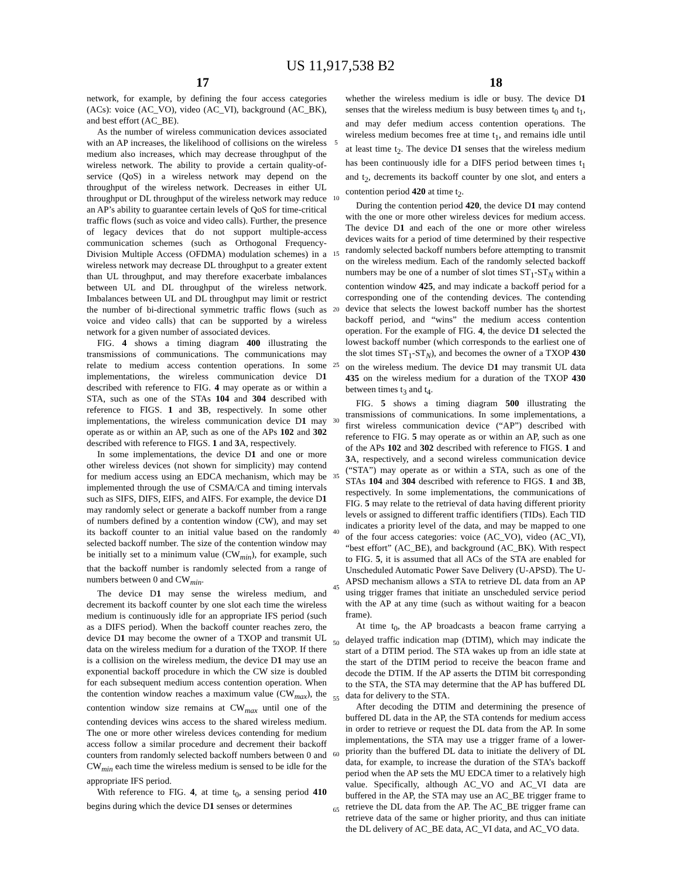US 11,917,538 B2
17 18
network, for example, by defining the four access categories (ACs): voice (AC_VO), video (AC_VI), background (AC_BK), and best effort (AC_BE).
As the number of wireless communication devices associated with an AP increases, the likelihood of collisions on the wireless medium also increases, which may decrease throughput of the wireless network. The ability to provide a certain quality-of-service (QoS) in a wireless network may depend on the throughput of the wireless network. Decreases in either UL throughput or DL throughput of the wireless network may reduce an AP’s ability to guarantee certain levels of QoS for time-critical traffic flows (such as voice and video calls). Further, the presence of legacy devices that do not support multiple-access communication schemes (such as Orthogonal Frequency-Division Multiple Access (OFDMA) modulation schemes) in a wireless network may decrease DL throughput to a greater extent than UL throughput, and may therefore exacerbate imbalances between UL and DL throughput of the wireless network. Imbalances between UL and DL throughput may limit or restrict the number of bi-directional symmetric traffic flows (such as voice and video calls) that can be supported by a wireless network for a given number of associated devices.
FIG. 4 shows a timing diagram 400 illustrating the transmissions of communications. The communications may relate to medium access contention operations. In some implementations, the wireless communication device D1 described with reference to FIG. 4 may operate as or within a STA, such as one of the STAs 104 and 304 described with reference to FIGS. 1 and 3 B, respectively. In some other implementations, the wireless communication device D1 may operate as or within an AP, such as one of the APs 102 and 302 described with reference to FIGS. 1 and 3 A, respectively.
In some implementations, the device D1 and one or more other wireless devices (not shown for simplicity) may contend for medium access using an EDCA mechanism, which may be implemented through the use of CSMA/CA and timing intervals such as SIFS, DIFS, EIFS, and AIFS. For example, the device D1 may randomly select or generate a backoff number from a range of numbers defined by a contention window (CW), and may set its backoff counter to an initial value based on the randomly selected backoff number. The size of the contention window may be initially set to a minimum value (CW<sub>min</sub>), for example, such that the backoff number is randomly selected from a range of numbers between 0 and CW<sub>min</sub>.
The device D1 may sense the wireless medium, and decrement its backoff counter by one slot each time the wireless medium is continuously idle for an appropriate IFS period (such as a DIFS period). When the backoff counter reaches zero, the device D1 may become the owner of a TXOP and transmit UL data on the wireless medium for a duration of the TXOP. If there is a collision on the wireless medium, the device D1 may use an exponential backoff procedure in which the CW size is doubled for each subsequent medium access contention operation. When the contention window reaches a maximum value (CW<sub>max</sub>), the contention window size remains at CW<sub>max</sub> until one of the contending devices wins access to the shared wireless medium. The one or more other wireless devices contending for medium access follow a similar procedure and decrement their backoff counters from randomly selected backoff numbers between 0 and CW<sub>min</sub> each time the wireless medium is sensed to be idle for the appropriate IFS period.
With reference to FIG. 4, at time t<sub>0</sub>, a sensing period 410 begins during which the device D1 senses or determines
5
10
15
20
25
30
35
40
45
50
55
60
65
whether the wireless medium is idle or busy. The device D1 senses that the wireless medium is busy between times t<sub>0</sub> and t<sub>1</sub>, and may defer medium access contention operations. The wireless medium becomes free at time t<sub>1</sub>, and remains idle until at least time t<sub>2</sub>. The device D1 senses that the wireless medium has been continuously idle for a DIFS period between times t<sub>1</sub> and t<sub>2</sub>, decrements its backoff counter by one slot, and enters a contention period 420 at time t<sub>2</sub>.
During the contention period 420, the device D1 may contend with the one or more other wireless devices for medium access. The device D1 and each of the one or more other wireless devices waits for a period of time determined by their respective randomly selected backoff numbers before attempting to transmit on the wireless medium. Each of the randomly selected backoff numbers may be one of a number of slot times ST<sub>1</sub>-ST<sub>N</sub> within a contention window 425, and may indicate a backoff period for a corresponding one of the contending devices. The contending device that selects the lowest backoff number has the shortest backoff period, and “wins” the medium access contention operation. For the example of FIG. 4, the device D1 selected the lowest backoff number (which corresponds to the earliest one of the slot times ST<sub>1</sub>-ST<sub>N</sub>), and becomes the owner of a TXOP 430 on the wireless medium. The device D1 may transmit UL data 435 on the wireless medium for a duration of the TXOP 430 between times t<sub>3</sub> and t<sub>4</sub>.
FIG. 5 shows a timing diagram 500 illustrating the transmissions of communications. In some implementations, a first wireless communication device (“AP”) described with reference to FIG. 5 may operate as or within an AP, such as one of the APs 102 and 302 described with reference to FIGS. 1 and 3 A, respectively, and a second wireless communication device (“STA”) may operate as or within a STA, such as one of the STAs 104 and 304 described with reference to FIGS. 1 and 3 B, respectively. In some implementations, the communications of FIG. 5 may relate to the retrieval of data having different priority levels or assigned to different traffic identifiers (TIDs). Each TID indicates a priority level of the data, and may be mapped to one of the four access categories: voice (AC_VO), video (AC_VI), “best effort” (AC_BE), and background (AC_BK). With respect to FIG. 5, it is assumed that all ACs of the STA are enabled for Unscheduled Automatic Power Save Delivery (U-APSD). The U-APSD mechanism allows a STA to retrieve DL data from an AP using trigger frames that initiate an unscheduled service period with the AP at any time (such as without waiting for a beacon frame).
At time t<sub>0</sub>, the AP broadcasts a beacon frame carrying a delayed traffic indication map (DTIM), which may indicate the start of a DTIM period. The STA wakes up from an idle state at the start of the DTIM period to receive the beacon frame and decode the DTIM. If the AP asserts the DTIM bit corresponding to the STA, the STA may determine that the AP has buffered DL data for delivery to the STA.
After decoding the DTIM and determining the presence of buffered DL data in the AP, the STA contends for medium access in order to retrieve or request the DL data from the AP. In some implementations, the STA may use a trigger frame of a lower-priority than the buffered DL data to initiate the delivery of DL data, for example, to increase the duration of the STA’s backoff period when the AP sets the MU EDCA timer to a relatively high value. Specifically, although AC_VO and AC_VI data are buffered in the AP, the STA may use an AC_BE trigger frame to retrieve the DL data from the AP. The AC_BE trigger frame can retrieve data of the same or higher priority, and thus can initiate the DL delivery of AC_BE data, AC_VI data, and AC_VO data.